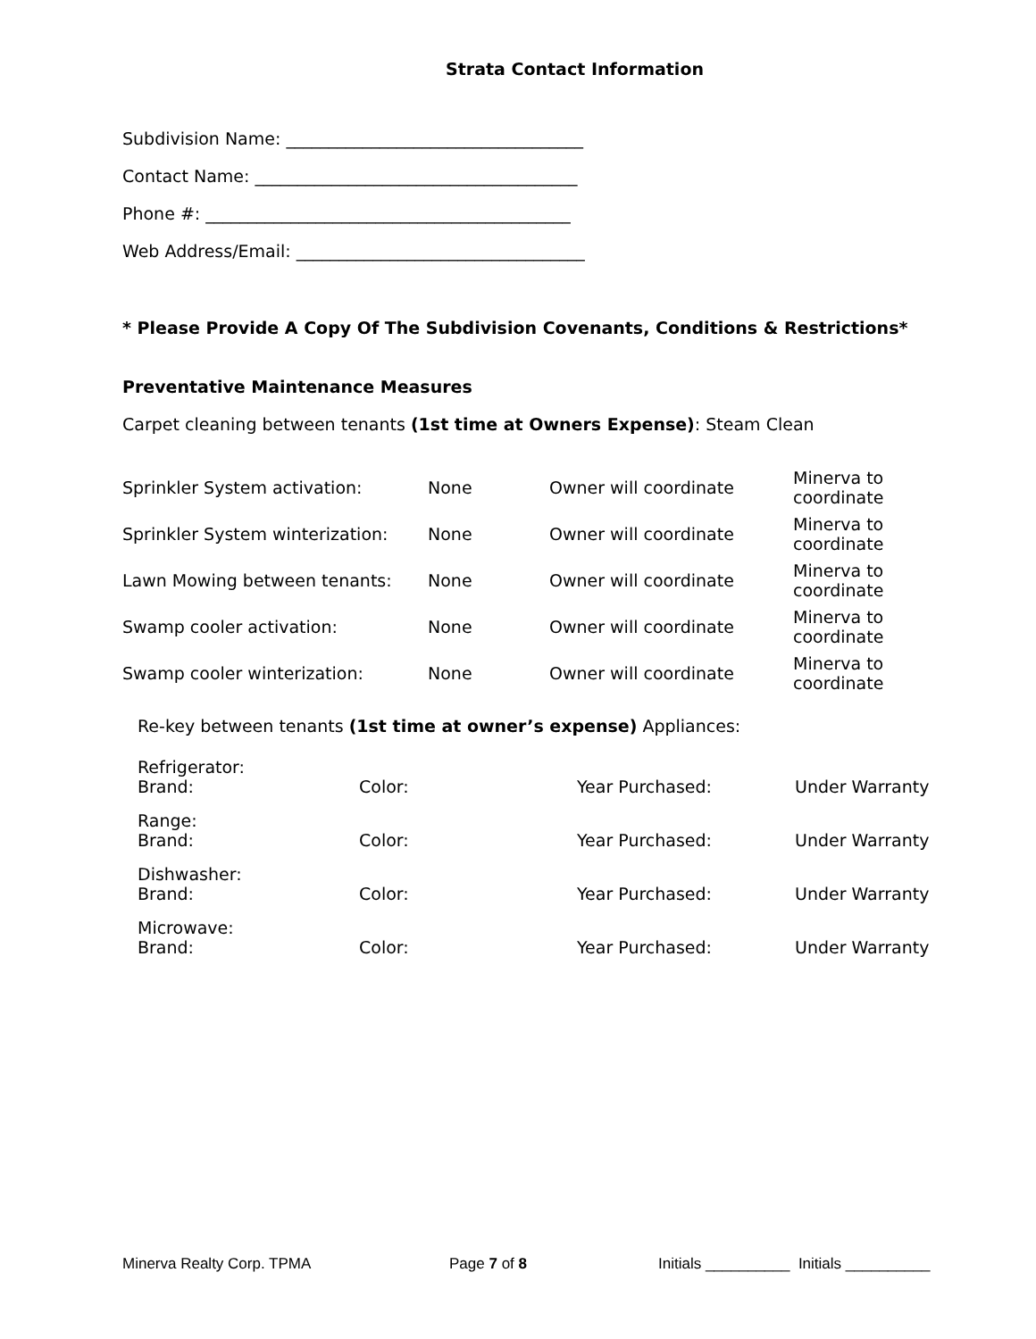Strata Contact Information
Subdivision Name: ___________________________________
Contact Name: ______________________________________
Phone #: ___________________________________________
Web Address/Email: __________________________________
* Please Provide A Copy Of The Subdivision Covenants, Conditions & Restrictions*
Preventative Maintenance Measures
Carpet cleaning between tenants (1st time at Owners Expense): Steam Clean
| Sprinkler System activation: | None | Owner will coordinate | Minerva to coordinate |
| Sprinkler System winterization: | None | Owner will coordinate | Minerva to coordinate |
| Lawn Mowing between tenants: | None | Owner will coordinate | Minerva to coordinate |
| Swamp cooler activation: | None | Owner will coordinate | Minerva to coordinate |
| Swamp cooler winterization: | None | Owner will coordinate | Minerva to coordinate |
Re-key between tenants (1st time at owner’s expense) Appliances:
| Refrigerator: Brand: | Color: | Year Purchased: | Under Warranty |
| Range: Brand: | Color: | Year Purchased: | Under Warranty |
| Dishwasher: Brand: | Color: | Year Purchased: | Under Warranty |
| Microwave: Brand: | Color: | Year Purchased: | Under Warranty |
Minerva Realty Corp. TPMA Page 7 of 8 Initials __________ Initials __________